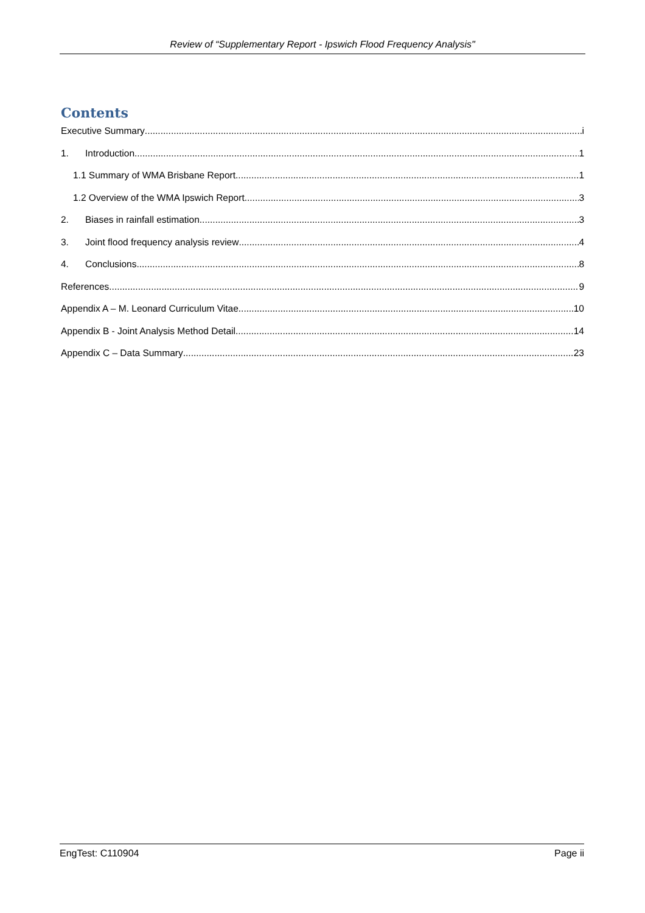Review of “Supplementary Report - Ipswich Flood Frequency Analysis"
Contents
Executive Summary i
1. Introduction 1
1.1 Summary of WMA Brisbane Report 1
1.2 Overview of the WMA Ipswich Report 3
2. Biases in rainfall estimation 3
3. Joint flood frequency analysis review 4
4. Conclusions 8
References 9
Appendix A – M. Leonard Curriculum Vitae 10
Appendix B - Joint Analysis Method Detail 14
Appendix C – Data Summary 23
EngTest: C110904 Page ii